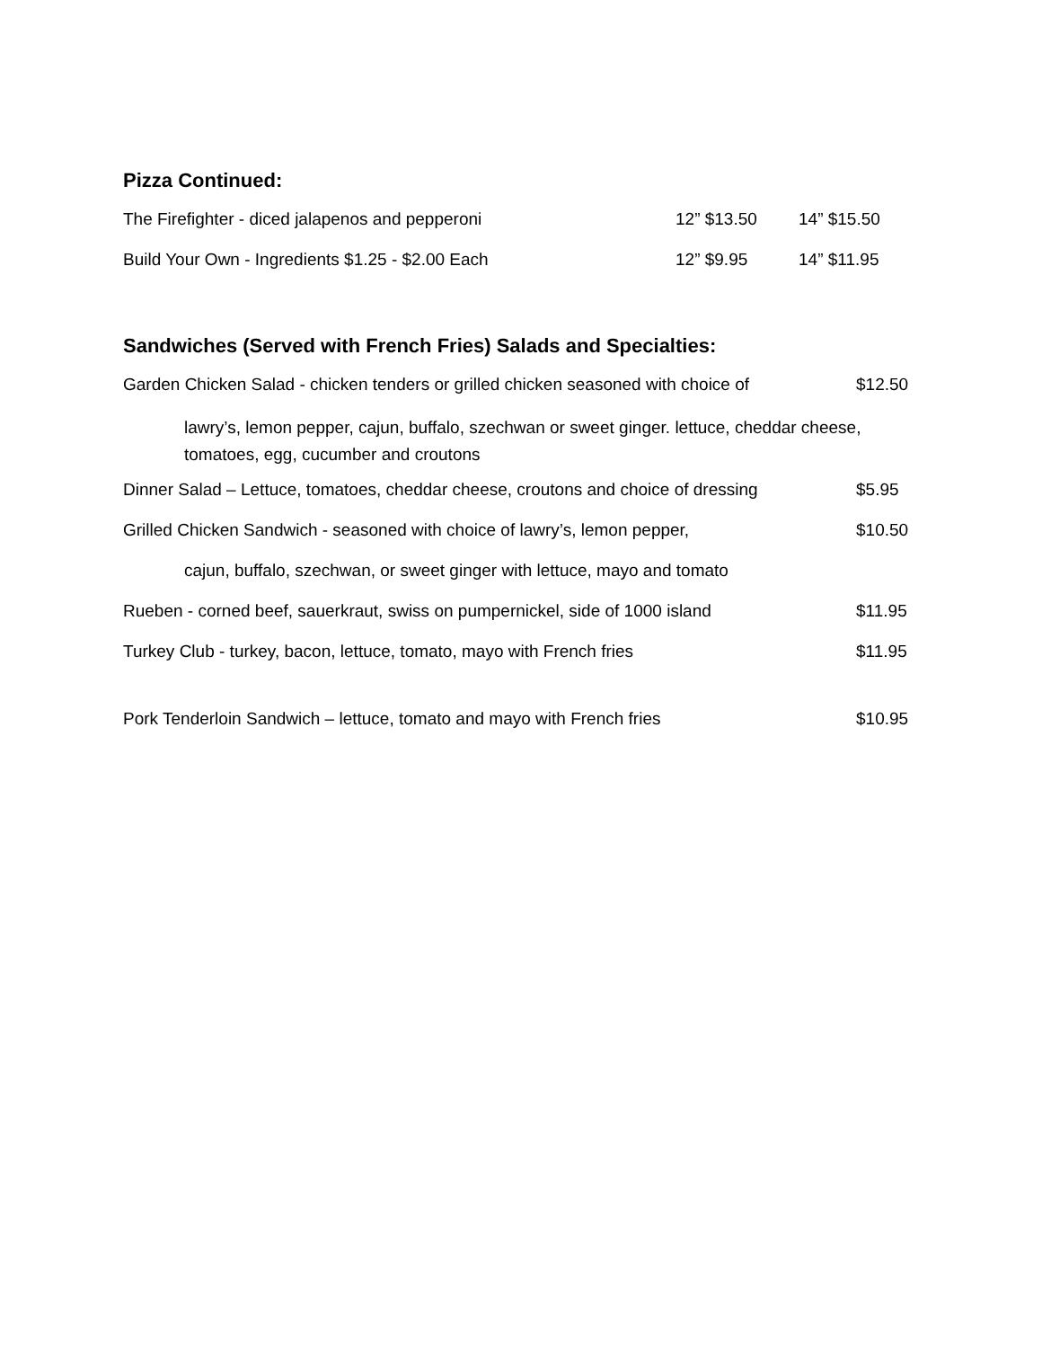Pizza Continued:
The Firefighter - diced jalapenos and pepperoni 12” $13.50 14” $15.50
Build Your Own - Ingredients $1.25 - $2.00 Each 12” $9.95 14” $11.95
Sandwiches (Served with French Fries) Salads and Specialties:
Garden Chicken Salad - chicken tenders or grilled chicken seasoned with choice of $12.50
lawry’s, lemon pepper, cajun, buffalo, szechwan or sweet ginger. lettuce, cheddar cheese, tomatoes, egg, cucumber and croutons
Dinner Salad – Lettuce, tomatoes, cheddar cheese, croutons and choice of dressing $5.95
Grilled Chicken Sandwich - seasoned with choice of lawry’s, lemon pepper, $10.50
cajun, buffalo, szechwan, or sweet ginger with lettuce, mayo and tomato
Rueben - corned beef, sauerkraut, swiss on pumpernickel, side of 1000 island $11.95
Turkey Club - turkey, bacon, lettuce, tomato, mayo with French fries $11.95
Pork Tenderloin Sandwich – lettuce, tomato and mayo with French fries $10.95